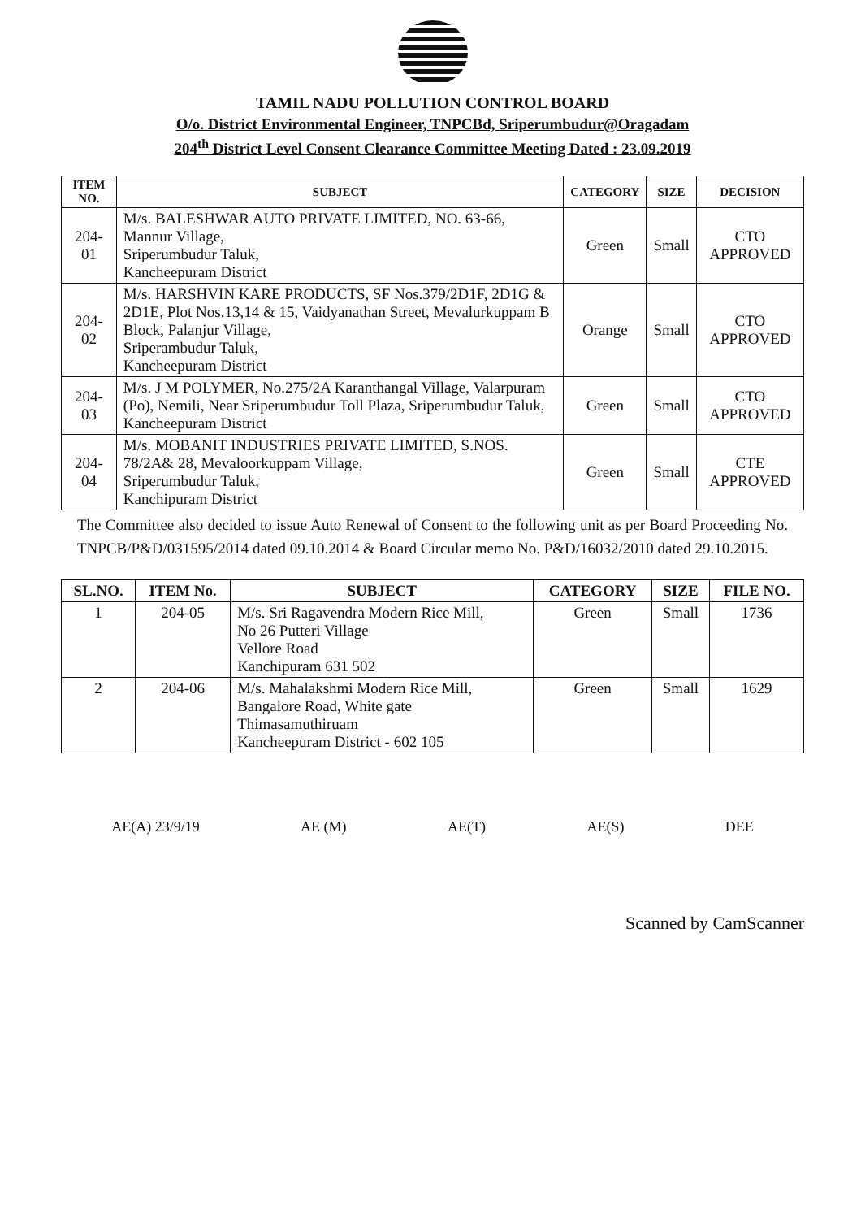TAMIL NADU POLLUTION CONTROL BOARD
O/o. District Environmental Engineer, TNPCBd, Sriperumbudur@Oragadam
204<sup>th</sup> District Level Consent Clearance Committee Meeting Dated : 23.09.2019
| ITEM NO. | SUBJECT | CATEGORY | SIZE | DECISION |
| --- | --- | --- | --- | --- |
| 204-01 | M/s. BALESHWAR AUTO PRIVATE LIMITED, NO. 63-66, Mannur Village, Sriperumbudur Taluk, Kancheepuram District | Green | Small | CTO APPROVED |
| 204-02 | M/s. HARSHVIN KARE PRODUCTS, SF Nos.379/2D1F, 2D1G & 2D1E, Plot Nos.13,14 & 15, Vaidyanathan Street, Mevalurkuppam B Block, Palanjur Village, Sriperambudur Taluk, Kancheepuram District | Orange | Small | CTO APPROVED |
| 204-03 | M/s. J M POLYMER, No.275/2A Karanthangal Village, Valarpuram (Po), Nemili, Near Sriperumbudur Toll Plaza, Sriperumbudur Taluk, Kancheepuram District | Green | Small | CTO APPROVED |
| 204-04 | M/s. MOBANIT INDUSTRIES PRIVATE LIMITED, S.NOS. 78/2A& 28, Mevaloorkuppam Village, Sriperumbudur Taluk, Kanchipuram District | Green | Small | CTE APPROVED |
The Committee also decided to issue Auto Renewal of Consent to the following unit as per Board Proceeding No. TNPCB/P&D/031595/2014 dated 09.10.2014 & Board Circular memo No. P&D/16032/2010 dated 29.10.2015.
| SL.NO. | ITEM No. | SUBJECT | CATEGORY | SIZE | FILE NO. |
| --- | --- | --- | --- | --- | --- |
| 1 | 204-05 | M/s. Sri Ragavendra Modern Rice Mill, No 26 Putteri Village Vellore Road Kanchipuram 631 502 | Green | Small | 1736 |
| 2 | 204-06 | M/s. Mahalakshmi Modern Rice Mill, Bangalore Road, White gate Thimasamuthiruam Kancheepuram District - 602 105 | Green | Small | 1629 |
AE(A) 23/9/19 AE (M) AE(T) AE(S) DEE
Scanned by CamScanner